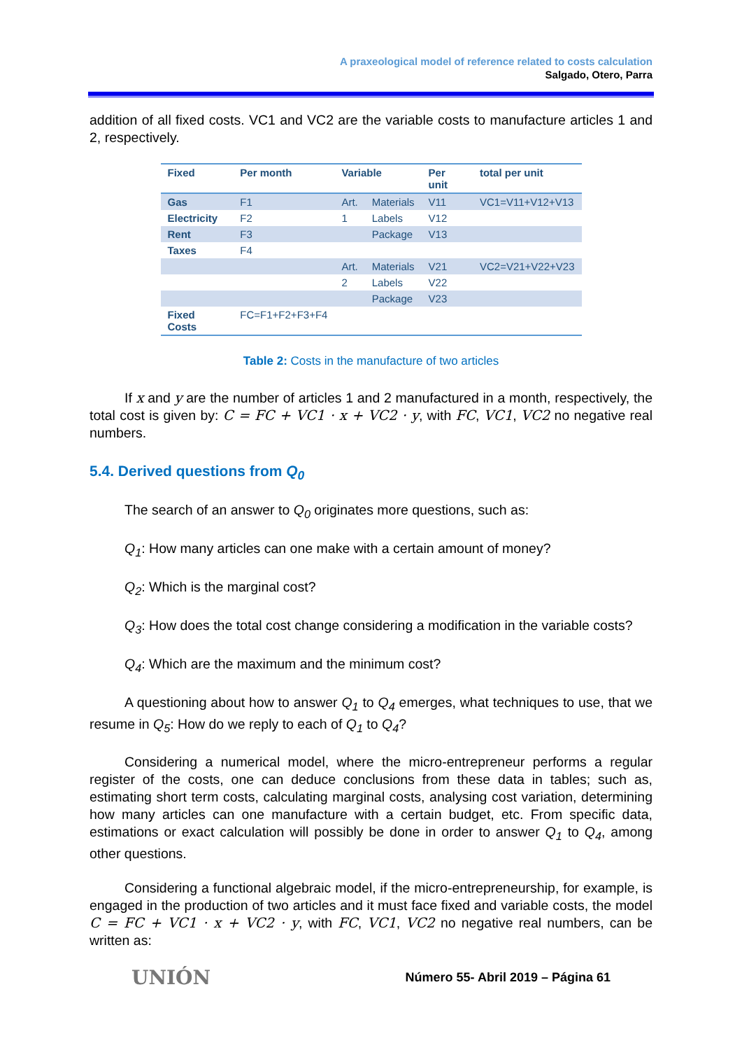A praxeological model of reference related to costs calculation
Salgado, Otero, Parra
addition of all fixed costs. VC1 and VC2 are the variable costs to manufacture articles 1 and 2, respectively.
| Fixed | Per month | Variable | | Per unit | total per unit |
| --- | --- | --- | --- | --- | --- |
| Gas | F1 | Art. | Materials | V11 | VC1=V11+V12+V13 |
| Electricity | F2 | 1 | Labels | V12 | |
| Rent | F3 | | Package | V13 | |
| Taxes | F4 | | | | |
| | | Art. | Materials | V21 | VC2=V21+V22+V23 |
| | | 2 | Labels | V22 | |
| | | | Package | V23 | |
| Fixed Costs | FC=F1+F2+F3+F4 | | | | |
Table 2: Costs in the manufacture of two articles
If x and y are the number of articles 1 and 2 manufactured in a month, respectively, the total cost is given by: C = FC + VC1 · x + VC2 · y, with FC, VC1, VC2 no negative real numbers.
5.4. Derived questions from Q<sub>0</sub>
The search of an answer to Q<sub>0</sub> originates more questions, such as:
Q<sub>1</sub>: How many articles can one make with a certain amount of money?
Q<sub>2</sub>: Which is the marginal cost?
Q<sub>3</sub>: How does the total cost change considering a modification in the variable costs?
Q<sub>4</sub>: Which are the maximum and the minimum cost?
A questioning about how to answer Q<sub>1</sub> to Q<sub>4</sub> emerges, what techniques to use, that we resume in Q<sub>5</sub>: How do we reply to each of Q<sub>1</sub> to Q<sub>4</sub>?
Considering a numerical model, where the micro-entrepreneur performs a regular register of the costs, one can deduce conclusions from these data in tables; such as, estimating short term costs, calculating marginal costs, analysing cost variation, determining how many articles can one manufacture with a certain budget, etc. From specific data, estimations or exact calculation will possibly be done in order to answer Q<sub>1</sub> to Q<sub>4</sub>, among other questions.
Considering a functional algebraic model, if the micro-entrepreneurship, for example, is engaged in the production of two articles and it must face fixed and variable costs, the model C = FC + VC1 · x + VC2 · y, with FC, VC1, VC2 no negative real numbers, can be written as:
UNIÓN Número 55- Abril 2019 – Página 61